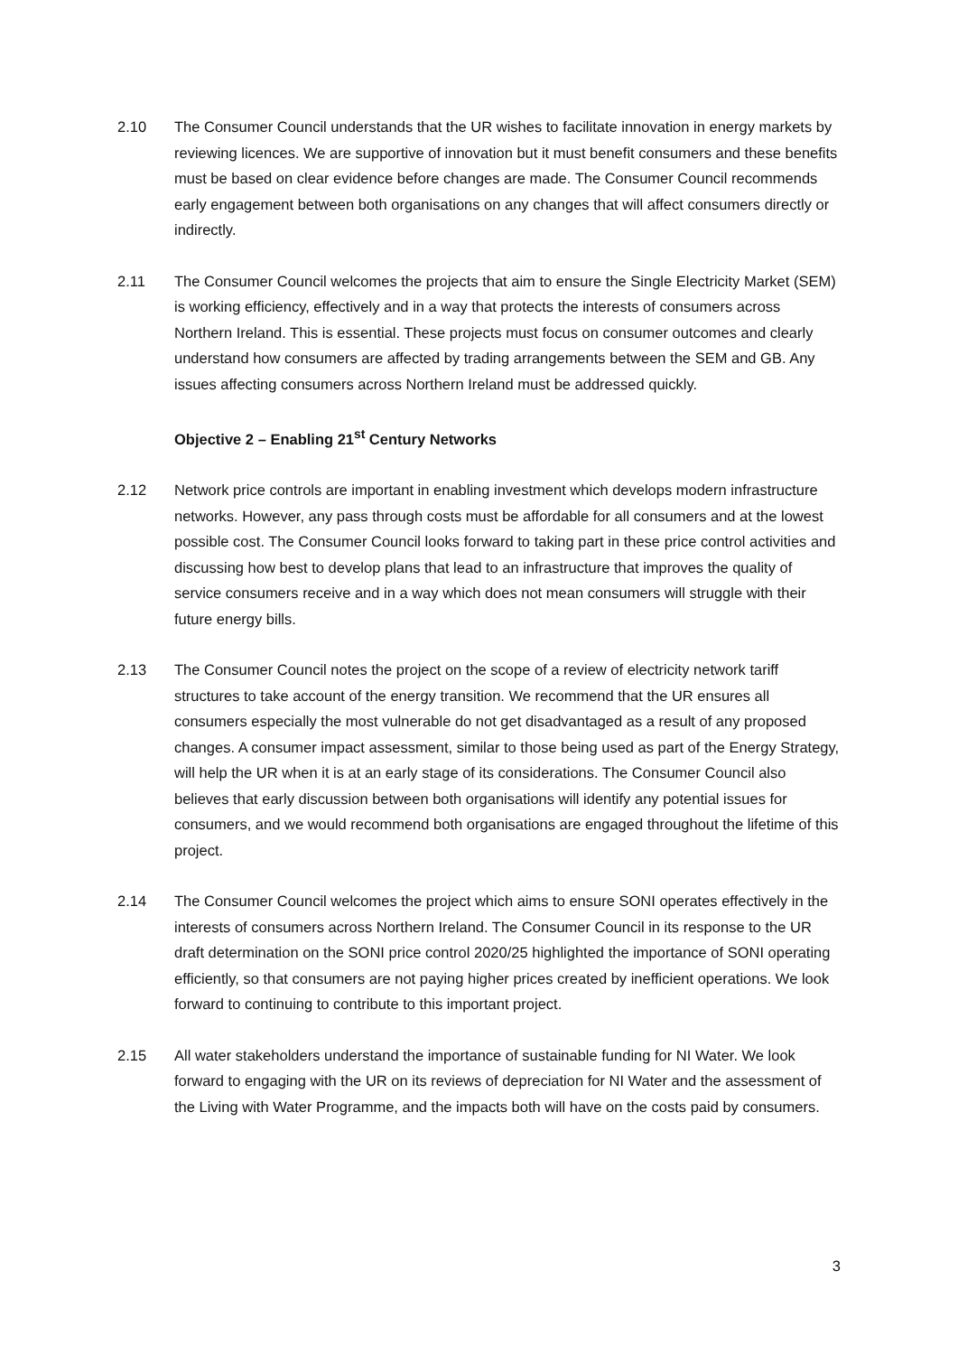2.10 The Consumer Council understands that the UR wishes to facilitate innovation in energy markets by reviewing licences. We are supportive of innovation but it must benefit consumers and these benefits must be based on clear evidence before changes are made. The Consumer Council recommends early engagement between both organisations on any changes that will affect consumers directly or indirectly.
2.11 The Consumer Council welcomes the projects that aim to ensure the Single Electricity Market (SEM) is working efficiency, effectively and in a way that protects the interests of consumers across Northern Ireland. This is essential. These projects must focus on consumer outcomes and clearly understand how consumers are affected by trading arrangements between the SEM and GB. Any issues affecting consumers across Northern Ireland must be addressed quickly.
Objective 2 – Enabling 21<sup>st</sup> Century Networks
2.12 Network price controls are important in enabling investment which develops modern infrastructure networks. However, any pass through costs must be affordable for all consumers and at the lowest possible cost. The Consumer Council looks forward to taking part in these price control activities and discussing how best to develop plans that lead to an infrastructure that improves the quality of service consumers receive and in a way which does not mean consumers will struggle with their future energy bills.
2.13 The Consumer Council notes the project on the scope of a review of electricity network tariff structures to take account of the energy transition. We recommend that the UR ensures all consumers especially the most vulnerable do not get disadvantaged as a result of any proposed changes. A consumer impact assessment, similar to those being used as part of the Energy Strategy, will help the UR when it is at an early stage of its considerations. The Consumer Council also believes that early discussion between both organisations will identify any potential issues for consumers, and we would recommend both organisations are engaged throughout the lifetime of this project.
2.14 The Consumer Council welcomes the project which aims to ensure SONI operates effectively in the interests of consumers across Northern Ireland. The Consumer Council in its response to the UR draft determination on the SONI price control 2020/25 highlighted the importance of SONI operating efficiently, so that consumers are not paying higher prices created by inefficient operations. We look forward to continuing to contribute to this important project.
2.15 All water stakeholders understand the importance of sustainable funding for NI Water. We look forward to engaging with the UR on its reviews of depreciation for NI Water and the assessment of the Living with Water Programme, and the impacts both will have on the costs paid by consumers.
3